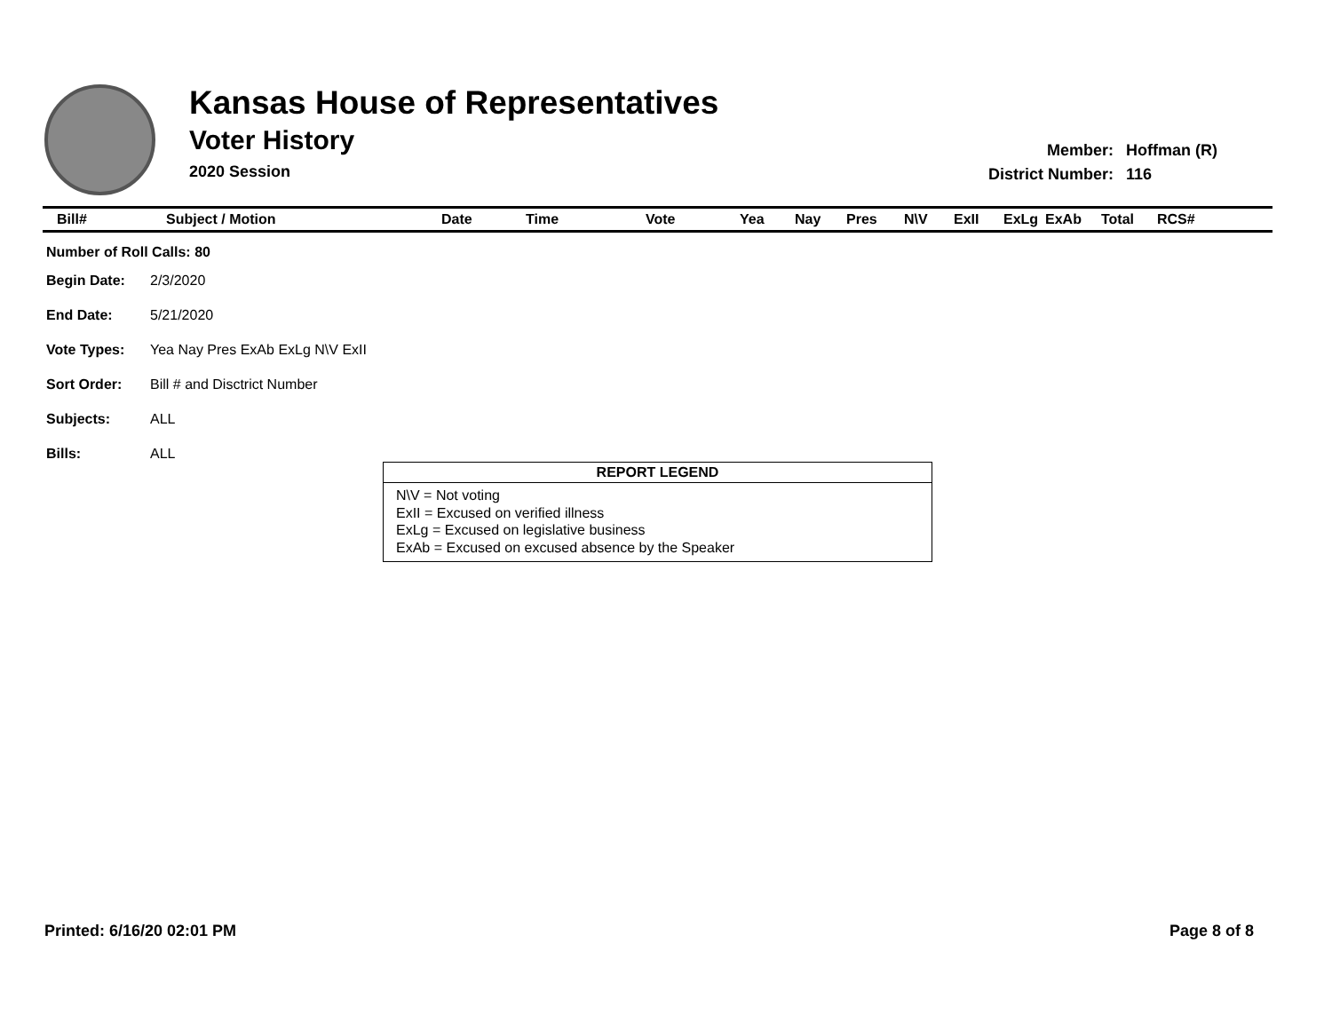Kansas House of Representatives
Voter History
2020 Session
| Member: | Hoffman (R) |
| District Number: | 116 |
| Bill# | Subject / Motion | Date | Time | Vote | Yea | Nay | Pres | N\V | ExII | ExLg | ExAb | Total | RCS# |
| --- | --- | --- | --- | --- | --- | --- | --- | --- | --- | --- | --- | --- | --- |
| Number of Roll Calls: 80 | |
| Begin Date: | 2/3/2020 |
| End Date: | 5/21/2020 |
| Vote Types: | Yea Nay Pres ExAb ExLg N\V ExII |
| Sort Order: | Bill # and Disctrict Number |
| Subjects: | ALL |
| Bills: | ALL |
REPORT LEGEND
N\V = Not voting
ExII = Excused on verified illness
ExLg = Excused on legislative business
ExAb = Excused on excused absence by the Speaker
Printed: 6/16/20 02:01 PM Page 8 of 8